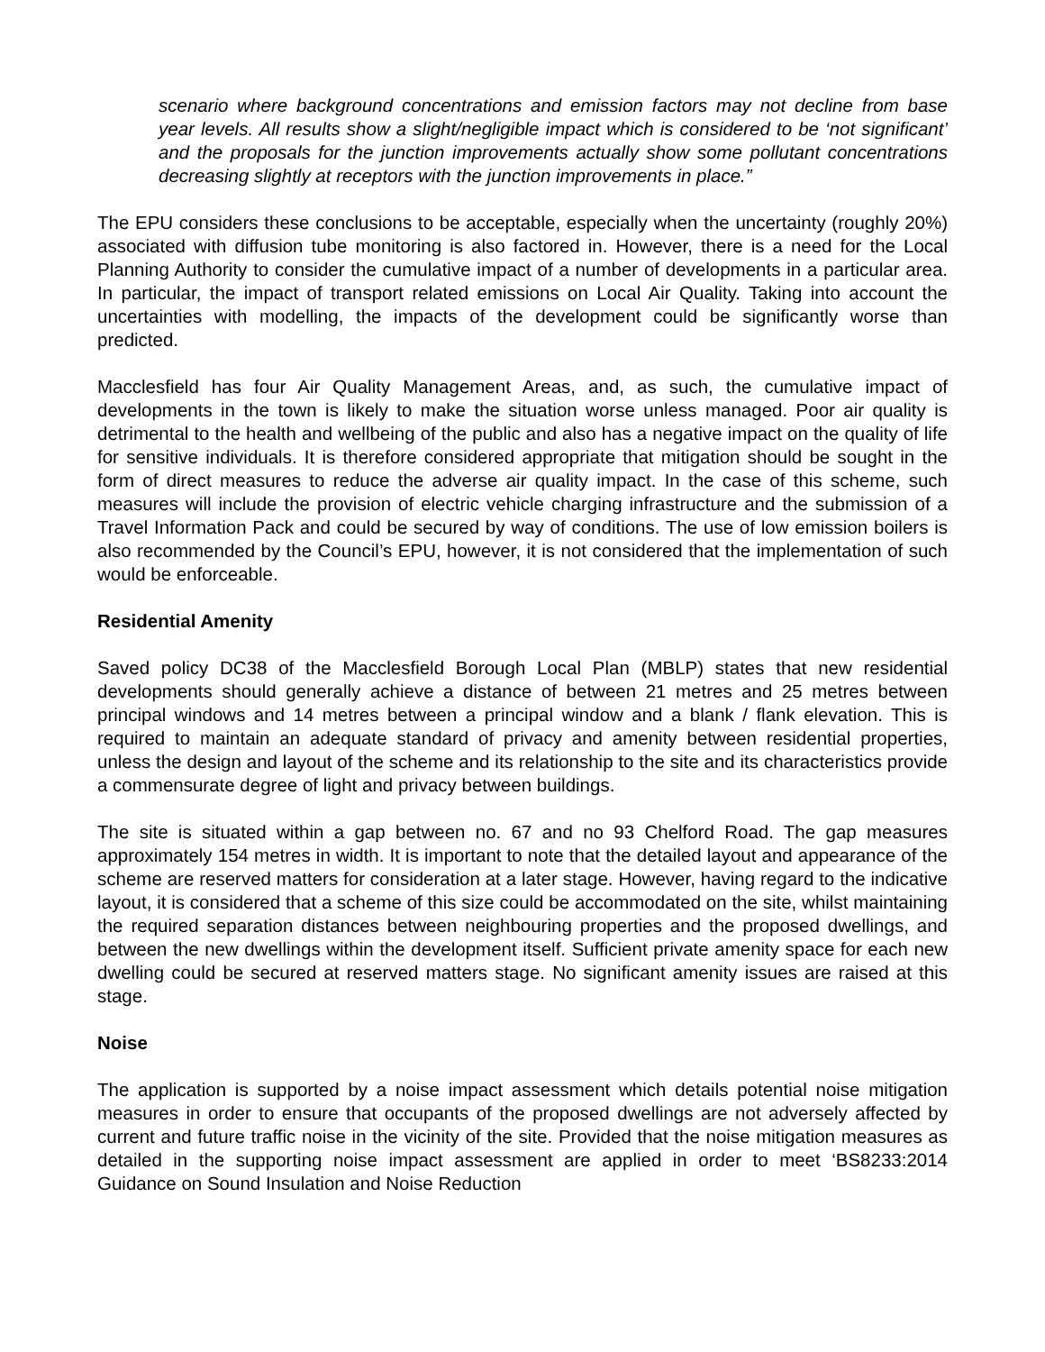scenario where background concentrations and emission factors may not decline from base year levels. All results show a slight/negligible impact which is considered to be ‘not significant’ and the proposals for the junction improvements actually show some pollutant concentrations decreasing slightly at receptors with the junction improvements in place.”
The EPU considers these conclusions to be acceptable, especially when the uncertainty (roughly 20%) associated with diffusion tube monitoring is also factored in. However, there is a need for the Local Planning Authority to consider the cumulative impact of a number of developments in a particular area. In particular, the impact of transport related emissions on Local Air Quality. Taking into account the uncertainties with modelling, the impacts of the development could be significantly worse than predicted.
Macclesfield has four Air Quality Management Areas, and, as such, the cumulative impact of developments in the town is likely to make the situation worse unless managed. Poor air quality is detrimental to the health and wellbeing of the public and also has a negative impact on the quality of life for sensitive individuals. It is therefore considered appropriate that mitigation should be sought in the form of direct measures to reduce the adverse air quality impact. In the case of this scheme, such measures will include the provision of electric vehicle charging infrastructure and the submission of a Travel Information Pack and could be secured by way of conditions. The use of low emission boilers is also recommended by the Council’s EPU, however, it is not considered that the implementation of such would be enforceable.
Residential Amenity
Saved policy DC38 of the Macclesfield Borough Local Plan (MBLP) states that new residential developments should generally achieve a distance of between 21 metres and 25 metres between principal windows and 14 metres between a principal window and a blank / flank elevation. This is required to maintain an adequate standard of privacy and amenity between residential properties, unless the design and layout of the scheme and its relationship to the site and its characteristics provide a commensurate degree of light and privacy between buildings.
The site is situated within a gap between no. 67 and no 93 Chelford Road. The gap measures approximately 154 metres in width. It is important to note that the detailed layout and appearance of the scheme are reserved matters for consideration at a later stage. However, having regard to the indicative layout, it is considered that a scheme of this size could be accommodated on the site, whilst maintaining the required separation distances between neighbouring properties and the proposed dwellings, and between the new dwellings within the development itself. Sufficient private amenity space for each new dwelling could be secured at reserved matters stage. No significant amenity issues are raised at this stage.
Noise
The application is supported by a noise impact assessment which details potential noise mitigation measures in order to ensure that occupants of the proposed dwellings are not adversely affected by current and future traffic noise in the vicinity of the site. Provided that the noise mitigation measures as detailed in the supporting noise impact assessment are applied in order to meet ‘BS8233:2014 Guidance on Sound Insulation and Noise Reduction